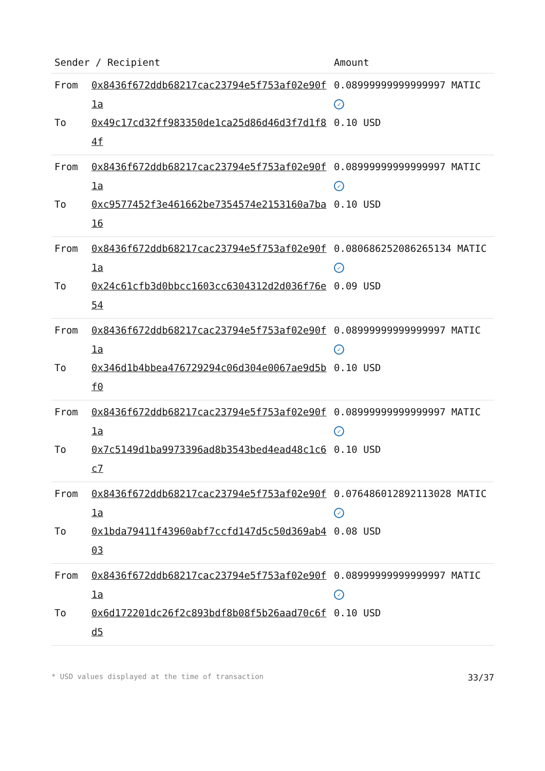| Sender / Recipient | | Amount |
| --- | --- | --- |
| From | 0x8436f672ddb68217cac23794e5f753af02e90f1a | 0.08999999999999997 MATIC ✓ |
| To | 0x49c17cd32ff983350de1ca25d86d46d3f7d1f84f | 0.10 USD |
| From | 0x8436f672ddb68217cac23794e5f753af02e90f1a | 0.08999999999999997 MATIC ✓ |
| To | 0xc9577452f3e461662be7354574e2153160a7ba16 | 0.10 USD |
| From | 0x8436f672ddb68217cac23794e5f753af02e90f1a | 0.08068625208626513 4 MATIC ✓ |
| To | 0x24c61cfb3d0bbcc1603cc6304312d2d036f76e54 | 0.09 USD |
| From | 0x8436f672ddb68217cac23794e5f753af02e90f1a | 0.08999999999999997 MATIC ✓ |
| To | 0x346d1b4bbea476729294c06d304e0067ae9d5bf0 | 0.10 USD |
| From | 0x8436f672ddb68217cac23794e5f753af02e90f1a | 0.08999999999999997 MATIC ✓ |
| To | 0x7c5149d1ba9973396ad8b3543bed4ead48c1c6c7 | 0.10 USD |
| From | 0x8436f672ddb68217cac23794e5f753af02e90f1a | 0.07648601289211302 8 MATIC ✓ |
| To | 0x1bda79411f43960abf7ccfd147d5c50d369ab403 | 0.08 USD |
| From | 0x8436f672ddb68217cac23794e5f753af02e90f1a | 0.08999999999999997 MATIC ✓ |
| To | 0x6d172201dc26f2c893bdf8b08f5b26aad70c6fd5 | 0.10 USD |
* USD values displayed at the time of transaction 33/37